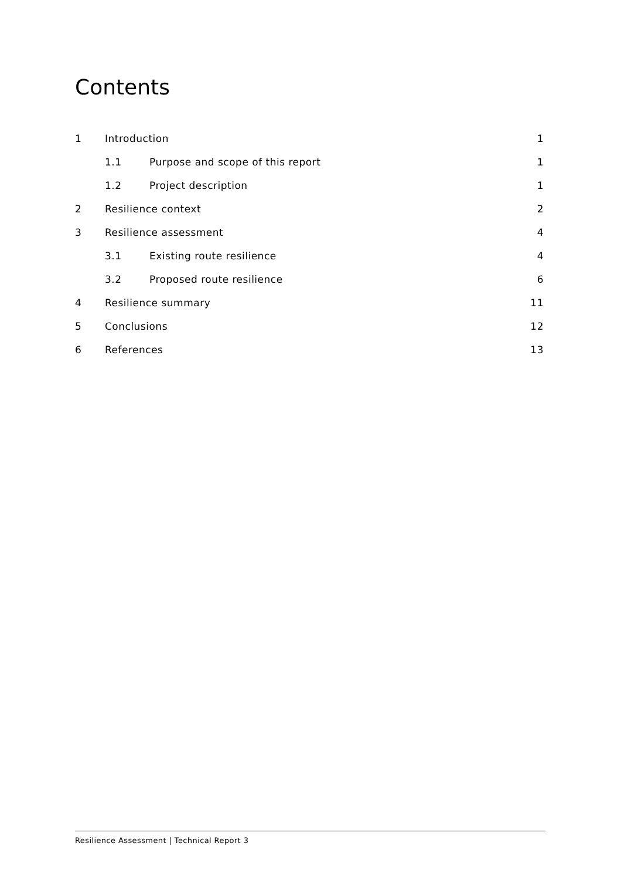Contents
1 Introduction 1
1.1 Purpose and scope of this report 1
1.2 Project description 1
2 Resilience context 2
3 Resilience assessment 4
3.1 Existing route resilience 4
3.2 Proposed route resilience 6
4 Resilience summary 11
5 Conclusions 12
6 References 13
Resilience Assessment | Technical Report 3